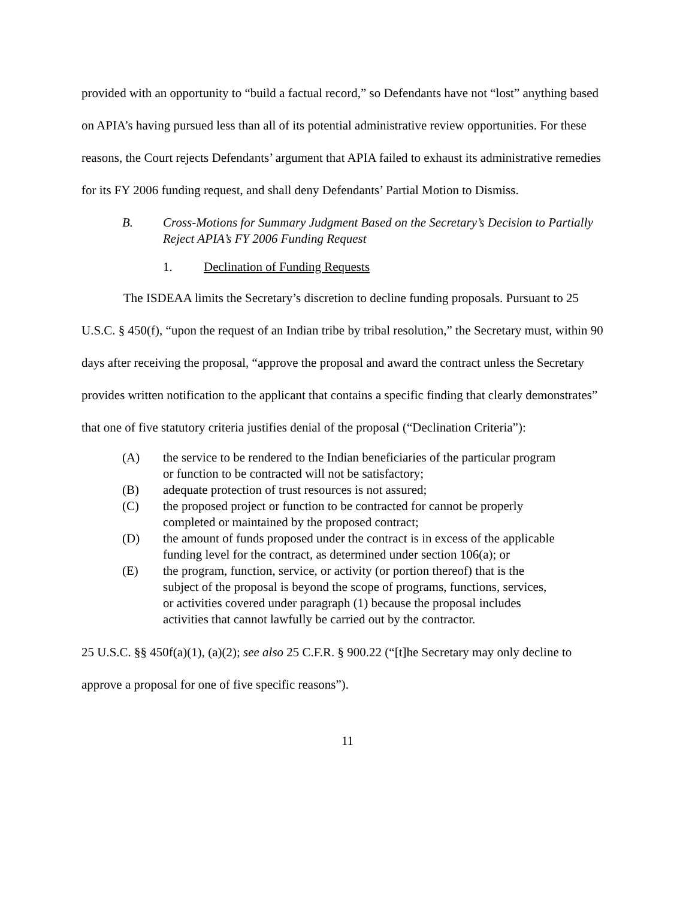provided with an opportunity to “build a factual record,” so Defendants have not “lost” anything based on APIA’s having pursued less than all of its potential administrative review opportunities. For these reasons, the Court rejects Defendants’ argument that APIA failed to exhaust its administrative remedies for its FY 2006 funding request, and shall deny Defendants’ Partial Motion to Dismiss.
B. Cross-Motions for Summary Judgment Based on the Secretary’s Decision to Partially Reject APIA’s FY 2006 Funding Request
1. Declination of Funding Requests
The ISDEAA limits the Secretary’s discretion to decline funding proposals. Pursuant to 25 U.S.C. § 450(f), “upon the request of an Indian tribe by tribal resolution,” the Secretary must, within 90 days after receiving the proposal, “approve the proposal and award the contract unless the Secretary provides written notification to the applicant that contains a specific finding that clearly demonstrates” that one of five statutory criteria justifies denial of the proposal (“Declination Criteria”):
(A) the service to be rendered to the Indian beneficiaries of the particular program or function to be contracted will not be satisfactory;
(B) adequate protection of trust resources is not assured;
(C) the proposed project or function to be contracted for cannot be properly completed or maintained by the proposed contract;
(D) the amount of funds proposed under the contract is in excess of the applicable funding level for the contract, as determined under section 106(a); or
(E) the program, function, service, or activity (or portion thereof) that is the subject of the proposal is beyond the scope of programs, functions, services, or activities covered under paragraph (1) because the proposal includes activities that cannot lawfully be carried out by the contractor.
25 U.S.C. §§ 450f(a)(1), (a)(2); see also 25 C.F.R. § 900.22 (“[t]he Secretary may only decline to approve a proposal for one of five specific reasons”).
11